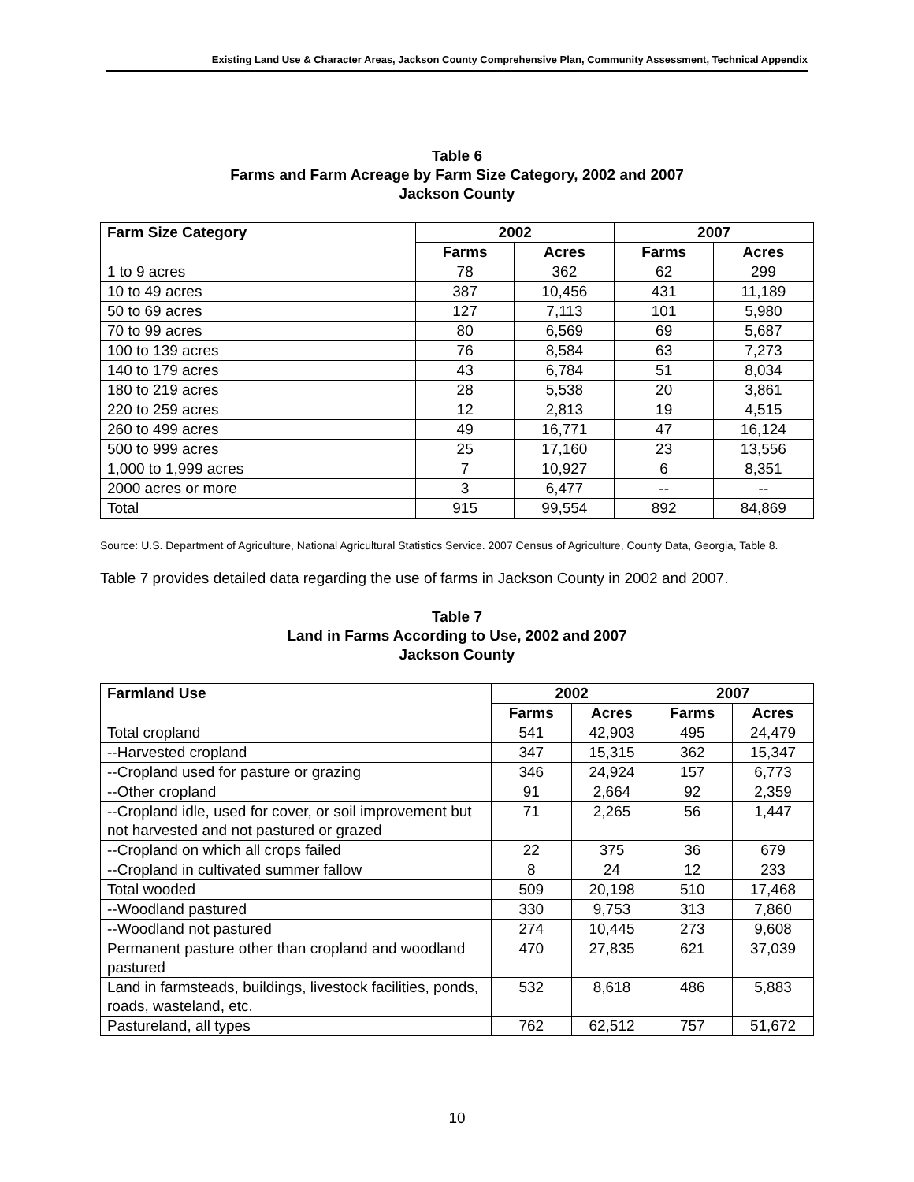Existing Land Use & Character Areas, Jackson County Comprehensive Plan, Community Assessment, Technical Appendix
Table 6
Farms and Farm Acreage by Farm Size Category, 2002 and 2007
Jackson County
| Farm Size Category | 2002 | | 2007 | |
| --- | --- | --- | --- | --- |
| | Farms | Acres | Farms | Acres |
| 1 to 9 acres | 78 | 362 | 62 | 299 |
| 10 to 49 acres | 387 | 10,456 | 431 | 11,189 |
| 50 to 69 acres | 127 | 7,113 | 101 | 5,980 |
| 70 to 99 acres | 80 | 6,569 | 69 | 5,687 |
| 100 to 139 acres | 76 | 8,584 | 63 | 7,273 |
| 140 to 179 acres | 43 | 6,784 | 51 | 8,034 |
| 180 to 219 acres | 28 | 5,538 | 20 | 3,861 |
| 220 to 259 acres | 12 | 2,813 | 19 | 4,515 |
| 260 to 499 acres | 49 | 16,771 | 47 | 16,124 |
| 500 to 999 acres | 25 | 17,160 | 23 | 13,556 |
| 1,000 to 1,999 acres | 7 | 10,927 | 6 | 8,351 |
| 2000 acres or more | 3 | 6,477 | -- | -- |
| Total | 915 | 99,554 | 892 | 84,869 |
Source: U.S. Department of Agriculture, National Agricultural Statistics Service. 2007 Census of Agriculture, County Data, Georgia, Table 8.
Table 7 provides detailed data regarding the use of farms in Jackson County in 2002 and 2007.
Table 7
Land in Farms According to Use, 2002 and 2007
Jackson County
| Farmland Use | 2002 | | 2007 | |
| --- | --- | --- | --- | --- |
| | Farms | Acres | Farms | Acres |
| Total cropland | 541 | 42,903 | 495 | 24,479 |
| --Harvested cropland | 347 | 15,315 | 362 | 15,347 |
| --Cropland used for pasture or grazing | 346 | 24,924 | 157 | 6,773 |
| --Other cropland | 91 | 2,664 | 92 | 2,359 |
| --Cropland idle, used for cover, or soil improvement but not harvested and not pastured or grazed | 71 | 2,265 | 56 | 1,447 |
| --Cropland on which all crops failed | 22 | 375 | 36 | 679 |
| --Cropland in cultivated summer fallow | 8 | 24 | 12 | 233 |
| Total wooded | 509 | 20,198 | 510 | 17,468 |
| --Woodland pastured | 330 | 9,753 | 313 | 7,860 |
| --Woodland not pastured | 274 | 10,445 | 273 | 9,608 |
| Permanent pasture other than cropland and woodland pastured | 470 | 27,835 | 621 | 37,039 |
| Land in farmsteads, buildings, livestock facilities, ponds, roads, wasteland, etc. | 532 | 8,618 | 486 | 5,883 |
| Pastureland, all types | 762 | 62,512 | 757 | 51,672 |
10